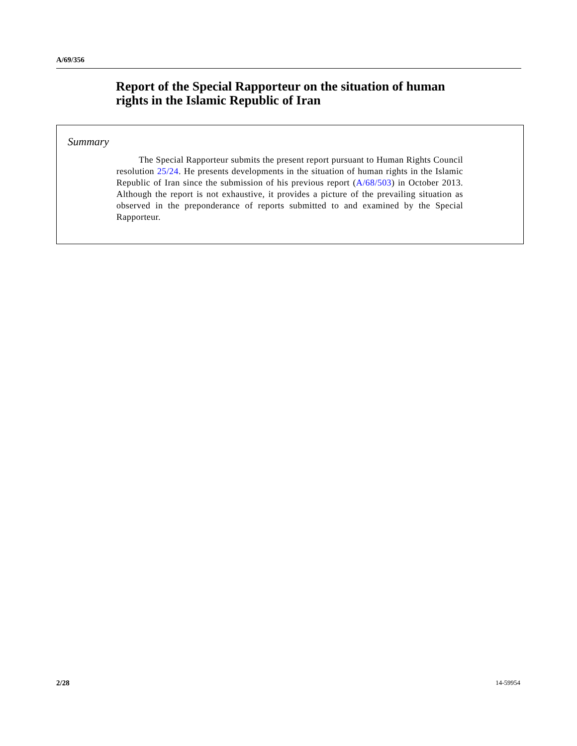A/69/356
Report of the Special Rapporteur on the situation of human rights in the Islamic Republic of Iran
Summary
The Special Rapporteur submits the present report pursuant to Human Rights Council resolution 25/24. He presents developments in the situation of human rights in the Islamic Republic of Iran since the submission of his previous report (A/68/503) in October 2013. Although the report is not exhaustive, it provides a picture of the prevailing situation as observed in the preponderance of reports submitted to and examined by the Special Rapporteur.
2/28 14-59954